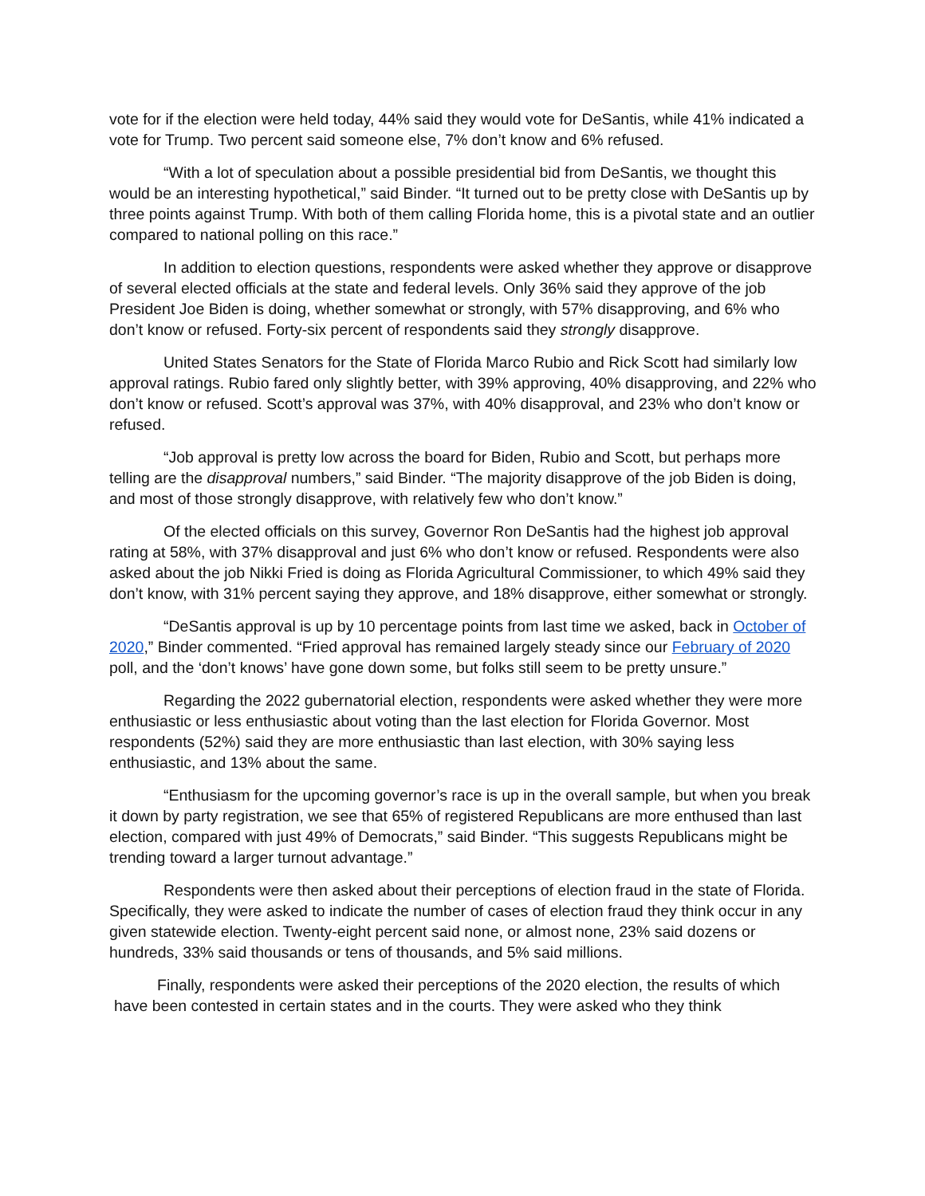vote for if the election were held today, 44% said they would vote for DeSantis, while 41% indicated a vote for Trump. Two percent said someone else, 7% don’t know and 6% refused.
“With a lot of speculation about a possible presidential bid from DeSantis, we thought this would be an interesting hypothetical,” said Binder. “It turned out to be pretty close with DeSantis up by three points against Trump. With both of them calling Florida home, this is a pivotal state and an outlier compared to national polling on this race.”
In addition to election questions, respondents were asked whether they approve or disapprove of several elected officials at the state and federal levels. Only 36% said they approve of the job President Joe Biden is doing, whether somewhat or strongly, with 57% disapproving, and 6% who don’t know or refused. Forty-six percent of respondents said they strongly disapprove.
United States Senators for the State of Florida Marco Rubio and Rick Scott had similarly low approval ratings. Rubio fared only slightly better, with 39% approving, 40% disapproving, and 22% who don’t know or refused. Scott’s approval was 37%, with 40% disapproval, and 23% who don’t know or refused.
“Job approval is pretty low across the board for Biden, Rubio and Scott, but perhaps more telling are the disapproval numbers,” said Binder. “The majority disapprove of the job Biden is doing, and most of those strongly disapprove, with relatively few who don’t know.”
Of the elected officials on this survey, Governor Ron DeSantis had the highest job approval rating at 58%, with 37% disapproval and just 6% who don’t know or refused. Respondents were also asked about the job Nikki Fried is doing as Florida Agricultural Commissioner, to which 49% said they don’t know, with 31% percent saying they approve, and 18% disapprove, either somewhat or strongly.
“DeSantis approval is up by 10 percentage points from last time we asked, back in October of 2020,” Binder commented. “Fried approval has remained largely steady since our February of 2020 poll, and the ‘don’t knows’ have gone down some, but folks still seem to be pretty unsure.”
Regarding the 2022 gubernatorial election, respondents were asked whether they were more enthusiastic or less enthusiastic about voting than the last election for Florida Governor. Most respondents (52%) said they are more enthusiastic than last election, with 30% saying less enthusiastic, and 13% about the same.
“Enthusiasm for the upcoming governor’s race is up in the overall sample, but when you break it down by party registration, we see that 65% of registered Republicans are more enthused than last election, compared with just 49% of Democrats,” said Binder. “This suggests Republicans might be trending toward a larger turnout advantage.”
Respondents were then asked about their perceptions of election fraud in the state of Florida. Specifically, they were asked to indicate the number of cases of election fraud they think occur in any given statewide election. Twenty-eight percent said none, or almost none, 23% said dozens or hundreds, 33% said thousands or tens of thousands, and 5% said millions.
Finally, respondents were asked their perceptions of the 2020 election, the results of which have been contested in certain states and in the courts. They were asked who they think